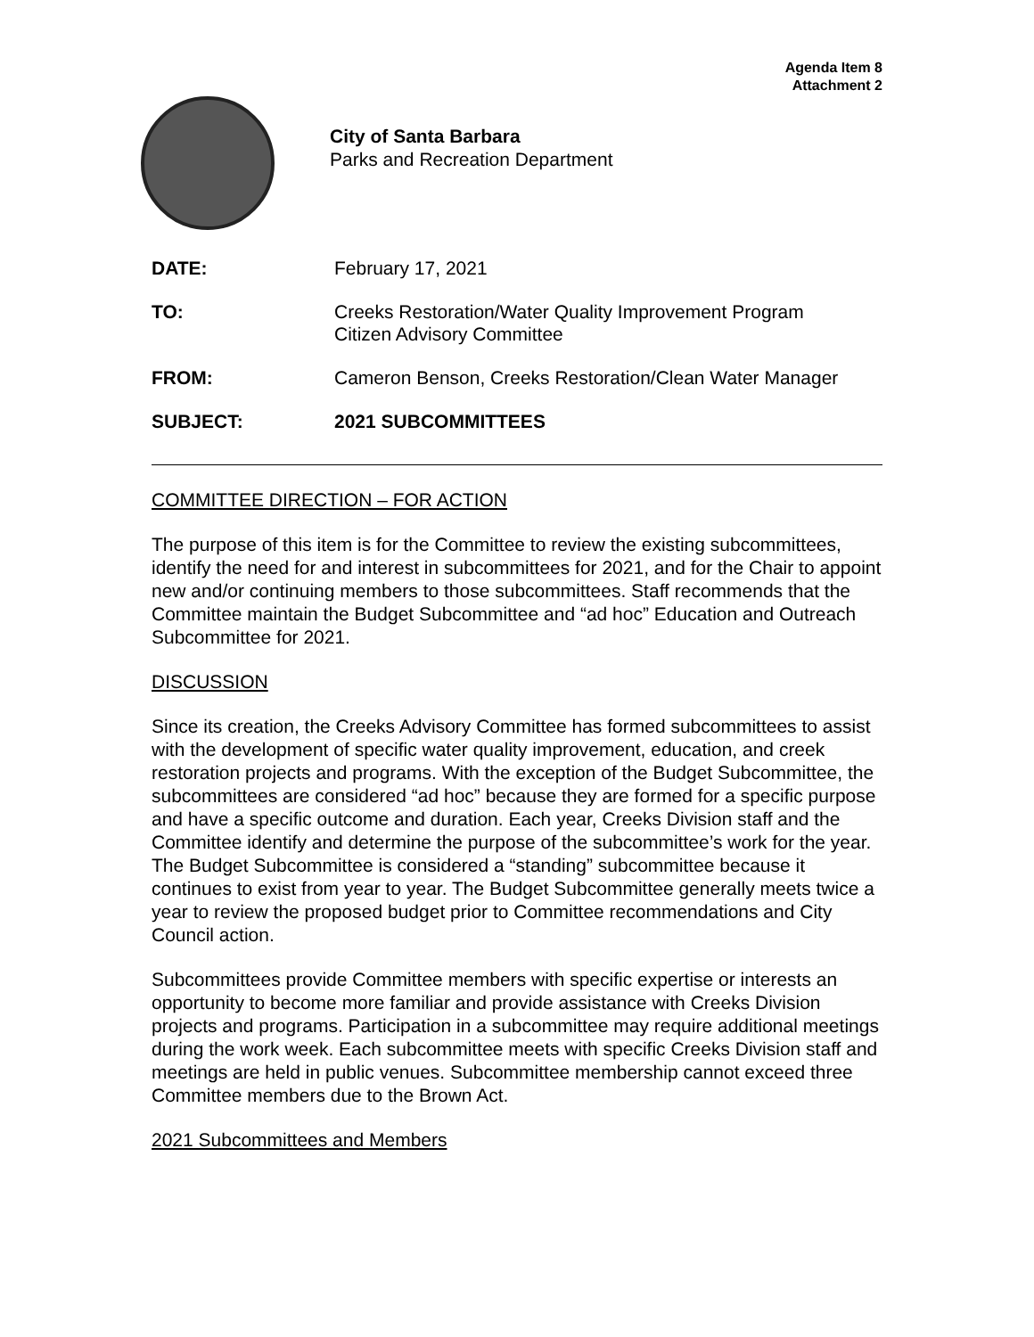Agenda Item 8
Attachment 2
City of Santa Barbara
Parks and Recreation Department
DATE: February 17, 2021
TO: Creeks Restoration/Water Quality Improvement Program
Citizen Advisory Committee
FROM: Cameron Benson, Creeks Restoration/Clean Water Manager
SUBJECT: 2021 SUBCOMMITTEES
COMMITTEE DIRECTION – FOR ACTION
The purpose of this item is for the Committee to review the existing subcommittees, identify the need for and interest in subcommittees for 2021, and for the Chair to appoint new and/or continuing members to those subcommittees. Staff recommends that the Committee maintain the Budget Subcommittee and “ad hoc” Education and Outreach Subcommittee for 2021.
DISCUSSION
Since its creation, the Creeks Advisory Committee has formed subcommittees to assist with the development of specific water quality improvement, education, and creek restoration projects and programs. With the exception of the Budget Subcommittee, the subcommittees are considered “ad hoc” because they are formed for a specific purpose and have a specific outcome and duration. Each year, Creeks Division staff and the Committee identify and determine the purpose of the subcommittee’s work for the year. The Budget Subcommittee is considered a “standing” subcommittee because it continues to exist from year to year. The Budget Subcommittee generally meets twice a year to review the proposed budget prior to Committee recommendations and City Council action.
Subcommittees provide Committee members with specific expertise or interests an opportunity to become more familiar and provide assistance with Creeks Division projects and programs. Participation in a subcommittee may require additional meetings during the work week. Each subcommittee meets with specific Creeks Division staff and meetings are held in public venues. Subcommittee membership cannot exceed three Committee members due to the Brown Act.
2021 Subcommittees and Members